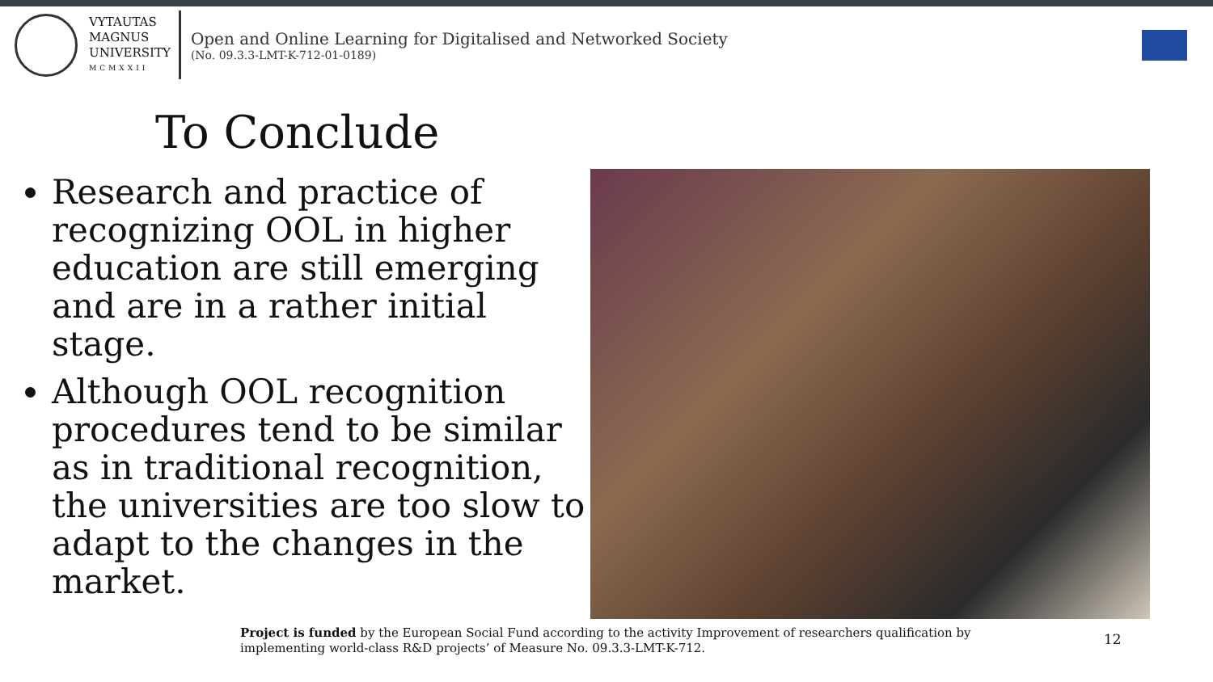VYTAUTAS
MAGNUS
UNIVERSITY
MCMXXII
Open and Online Learning for Digitalised and Networked Society
(No. 09.3.3-LMT-K-712-01-0189)
To Conclude
Research and practice of recognizing OOL in higher education are still emerging and are in a rather initial stage.
Although OOL recognition procedures tend to be similar as in traditional recognition, the universities are too slow to adapt to the changes in the market.
Project is funded by the European Social Fund according to the activity Improvement of researchers qualification by implementing world-class R&D projects’ of Measure No. 09.3.3-LMT-K-712.
12